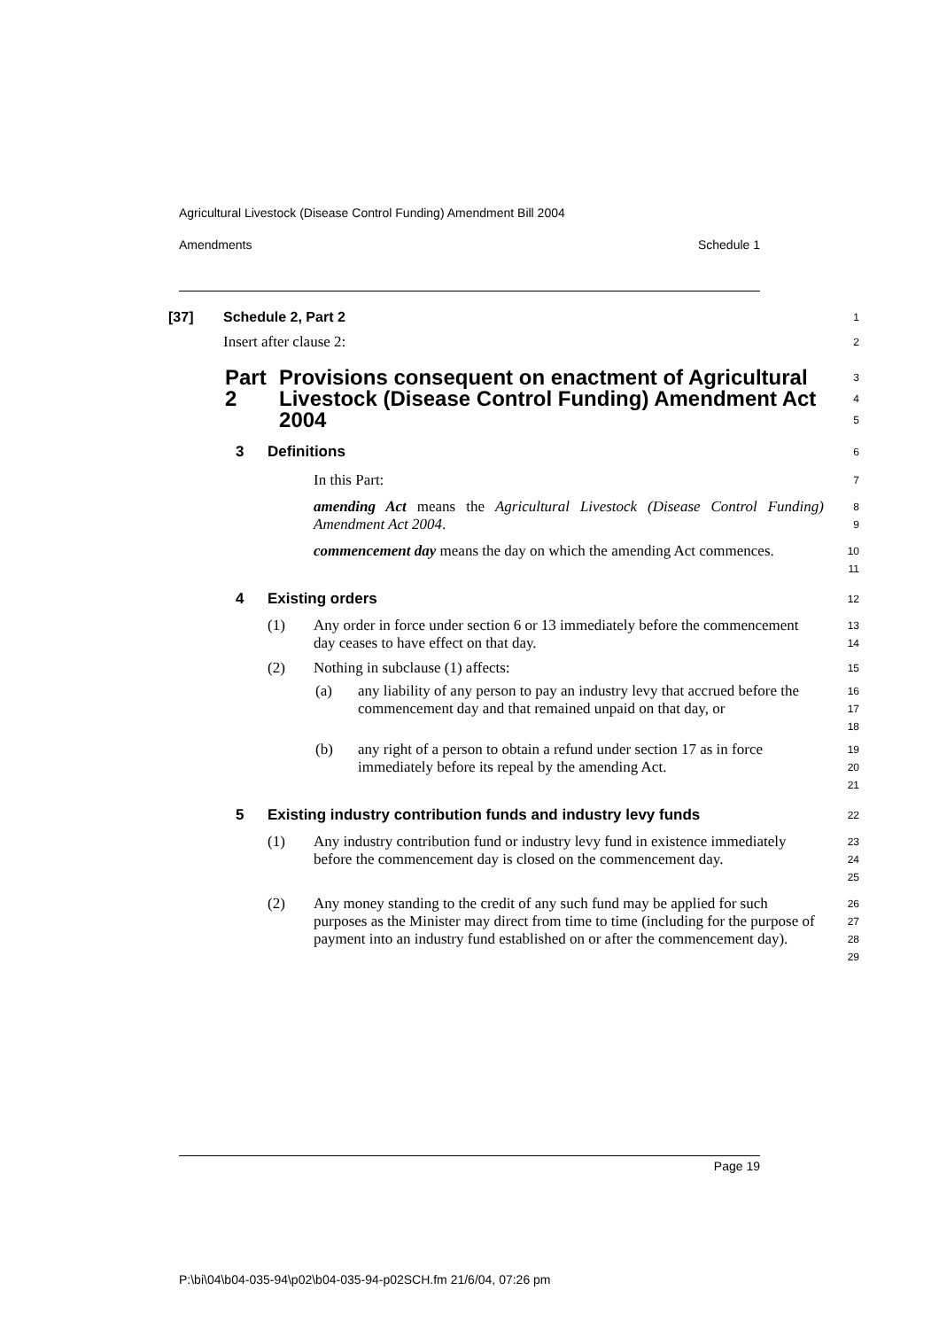Agricultural Livestock (Disease Control Funding) Amendment Bill 2004
Amendments Schedule 1
[37] Schedule 2, Part 2
1
Insert after clause 2:
2
Part 2 Provisions consequent on enactment of Agricultural Livestock (Disease Control Funding) Amendment Act 2004
3
4
5
3 Definitions
6
In this Part:
7
amending Act means the Agricultural Livestock (Disease Control Funding) Amendment Act 2004.
8
9
commencement day means the day on which the amending Act commences.
10
11
4 Existing orders
12
(1) Any order in force under section 6 or 13 immediately before the commencement day ceases to have effect on that day.
13
14
(2) Nothing in subclause (1) affects:
15
(a) any liability of any person to pay an industry levy that accrued before the commencement day and that remained unpaid on that day, or
16
17
18
(b) any right of a person to obtain a refund under section 17 as in force immediately before its repeal by the amending Act.
19
20
21
5 Existing industry contribution funds and industry levy funds
22
(1) Any industry contribution fund or industry levy fund in existence immediately before the commencement day is closed on the commencement day.
23
24
25
(2) Any money standing to the credit of any such fund may be applied for such purposes as the Minister may direct from time to time (including for the purpose of payment into an industry fund established on or after the commencement day).
26
27
28
29
Page 19
P:\bi\04\b04-035-94\p02\b04-035-94-p02SCH.fm 21/6/04, 07:26 pm